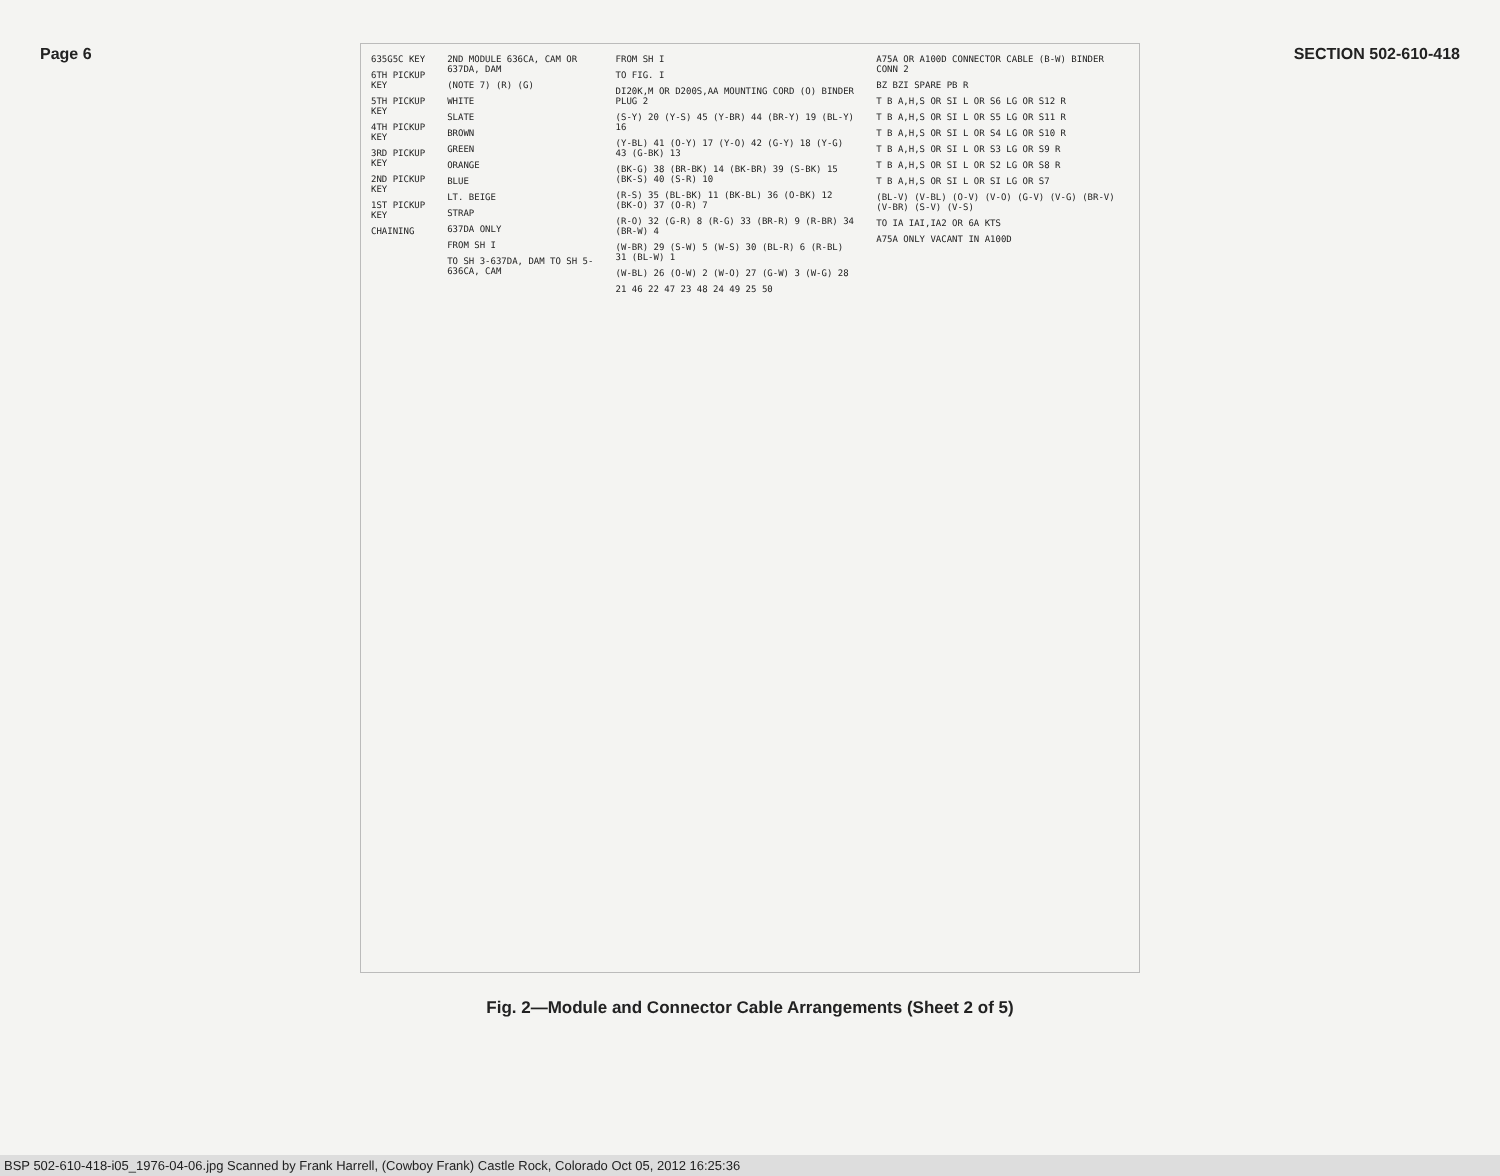Page 6 SECTION 502-610-418
635G5C KEY
6TH PICKUP KEY
5TH PICKUP KEY
4TH PICKUP KEY
3RD PICKUP KEY
2ND PICKUP KEY
1ST PICKUP KEY
CHAINING
2ND MODULE 636CA, CAM OR 637DA, DAM
(NOTE 7) (R) (G)
WHITE
SLATE
BROWN
GREEN
ORANGE
BLUE
LT. BEIGE
STRAP
637DA ONLY
FROM SH I
TO SH 3-637DA, DAM TO SH 5-636CA, CAM
FROM SH I
TO FIG. I
DI20K,M OR D200S,AA MOUNTING CORD (O) BINDER PLUG 2
(S-Y) 20 (Y-S) 45 (Y-BR) 44 (BR-Y) 19 (BL-Y) 16
(Y-BL) 41 (O-Y) 17 (Y-O) 42 (G-Y) 18 (Y-G) 43 (G-BK) 13
(BK-G) 38 (BR-BK) 14 (BK-BR) 39 (S-BK) 15 (BK-S) 40 (S-R) 10
(R-S) 35 (BL-BK) 11 (BK-BL) 36 (O-BK) 12 (BK-O) 37 (O-R) 7
(R-O) 32 (G-R) 8 (R-G) 33 (BR-R) 9 (R-BR) 34 (BR-W) 4
(W-BR) 29 (S-W) 5 (W-S) 30 (BL-R) 6 (R-BL) 31 (BL-W) 1
(W-BL) 26 (O-W) 2 (W-O) 27 (G-W) 3 (W-G) 28
21 46 22 47 23 48 24 49 25 50
A75A OR A100D CONNECTOR CABLE (B-W) BINDER CONN 2
BZ BZI SPARE PB R
T B A,H,S OR SI L OR S6 LG OR S12 R
T B A,H,S OR SI L OR S5 LG OR S11 R
T B A,H,S OR SI L OR S4 LG OR S10 R
T B A,H,S OR SI L OR S3 LG OR S9 R
T B A,H,S OR SI L OR S2 LG OR S8 R
T B A,H,S OR SI L OR SI LG OR S7
(BL-V) (V-BL) (O-V) (V-O) (G-V) (V-G) (BR-V) (V-BR) (S-V) (V-S)
TO IA IAI,IA2 OR 6A KTS
A75A ONLY VACANT IN A100D
Fig. 2—Module and Connector Cable Arrangements (Sheet 2 of 5)
BSP 502-610-418-i05_1976-04-06.jpg Scanned by Frank Harrell, (Cowboy Frank) Castle Rock, Colorado Oct 05, 2012 16:25:36